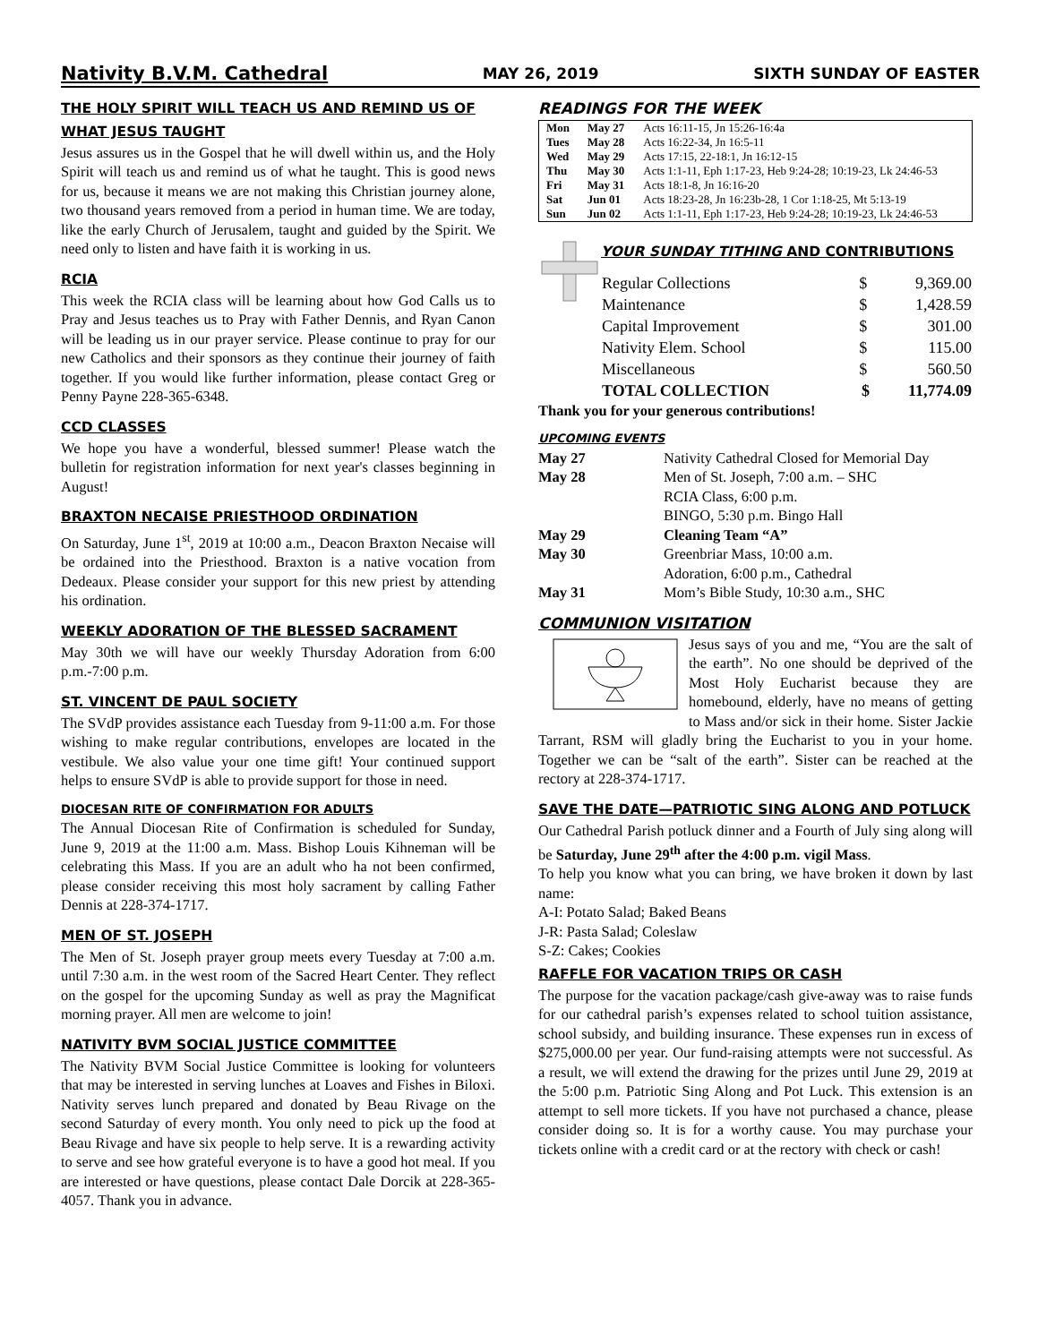Nativity B.V.M. Cathedral MAY 26, 2019 SIXTH SUNDAY OF EASTER
THE HOLY SPIRIT WILL TEACH US AND REMIND US OF WHAT JESUS TAUGHT
Jesus assures us in the Gospel that he will dwell within us, and the Holy Spirit will teach us and remind us of what he taught. This is good news for us, because it means we are not making this Christian journey alone, two thousand years removed from a period in human time. We are today, like the early Church of Jerusalem, taught and guided by the Spirit. We need only to listen and have faith it is working in us.
RCIA
This week the RCIA class will be learning about how God Calls us to Pray and Jesus teaches us to Pray with Father Dennis, and Ryan Canon will be leading us in our prayer service. Please continue to pray for our new Catholics and their sponsors as they continue their journey of faith together. If you would like further information, please contact Greg or Penny Payne 228-365-6348.
CCD CLASSES
We hope you have a wonderful, blessed summer! Please watch the bulletin for registration information for next year's classes beginning in August!
BRAXTON NECAISE PRIESTHOOD ORDINATION
On Saturday, June 1<sup>st</sup>, 2019 at 10:00 a.m., Deacon Braxton Necaise will be ordained into the Priesthood. Braxton is a native vocation from Dedeaux. Please consider your support for this new priest by attending his ordination.
WEEKLY ADORATION OF THE BLESSED SACRAMENT
May 30th we will have our weekly Thursday Adoration from 6:00 p.m.-7:00 p.m.
ST. VINCENT DE PAUL SOCIETY
The SVdP provides assistance each Tuesday from 9-11:00 a.m. For those wishing to make regular contributions, envelopes are located in the vestibule. We also value your one time gift! Your continued support helps to ensure SVdP is able to provide support for those in need.
DIOCESAN RITE OF CONFIRMATION FOR ADULTS
The Annual Diocesan Rite of Confirmation is scheduled for Sunday, June 9, 2019 at the 11:00 a.m. Mass. Bishop Louis Kihneman will be celebrating this Mass. If you are an adult who ha not been confirmed, please consider receiving this most holy sacrament by calling Father Dennis at 228-374-1717.
MEN OF ST. JOSEPH
The Men of St. Joseph prayer group meets every Tuesday at 7:00 a.m. until 7:30 a.m. in the west room of the Sacred Heart Center. They reflect on the gospel for the upcoming Sunday as well as pray the Magnificat morning prayer. All men are welcome to join!
NATIVITY BVM SOCIAL JUSTICE COMMITTEE
The Nativity BVM Social Justice Committee is looking for volunteers that may be interested in serving lunches at Loaves and Fishes in Biloxi. Nativity serves lunch prepared and donated by Beau Rivage on the second Saturday of every month. You only need to pick up the food at Beau Rivage and have six people to help serve. It is a rewarding activity to serve and see how grateful everyone is to have a good hot meal. If you are interested or have questions, please contact Dale Dorcik at 228-365-4057. Thank you in advance.
READINGS FOR THE WEEK
| Mon | May 27 | Acts 16:11-15, Jn 15:26-16:4a |
| Tues | May 28 | Acts 16:22-34, Jn 16:5-11 |
| Wed | May 29 | Acts 17:15, 22-18:1, Jn 16:12-15 |
| Thu | May 30 | Acts 1:1-11, Eph 1:17-23, Heb 9:24-28; 10:19-23, Lk 24:46-53 |
| Fri | May 31 | Acts 18:1-8, Jn 16:16-20 |
| Sat | Jun 01 | Acts 18:23-28, Jn 16:23b-28, 1 Cor 1:18-25, Mt 5:13-19 |
| Sun | Jun 02 | Acts 1:1-11, Eph 1:17-23, Heb 9:24-28; 10:19-23, Lk 24:46-53 |
YOUR SUNDAY TITHING AND CONTRIBUTIONS
| Regular Collections | $ | 9,369.00 |
| Maintenance | $ | 1,428.59 |
| Capital Improvement | $ | 301.00 |
| Nativity Elem. School | $ | 115.00 |
| Miscellaneous | $ | 560.50 |
| TOTAL COLLECTION | $ | 11,774.09 |
Thank you for your generous contributions!
UPCOMING EVENTS
| May 27 | Nativity Cathedral Closed for Memorial Day |
| May 28 | Men of St. Joseph, 7:00 a.m. – SHC RCIA Class, 6:00 p.m. BINGO, 5:30 p.m. Bingo Hall |
| May 29 | Cleaning Team “A” |
| May 30 | Greenbriar Mass, 10:00 a.m. Adoration, 6:00 p.m., Cathedral |
| May 31 | Mom’s Bible Study, 10:30 a.m., SHC |
COMMUNION VISITATION
Jesus says of you and me, “You are the salt of the earth”. No one should be deprived of the Most Holy Eucharist because they are homebound, elderly, have no means of getting to Mass and/or sick in their home. Sister Jackie Tarrant, RSM will gladly bring the Eucharist to you in your home. Together we can be “salt of the earth”. Sister can be reached at the rectory at 228-374-1717.
SAVE THE DATE—PATRIOTIC SING ALONG AND POTLUCK
Our Cathedral Parish potluck dinner and a Fourth of July sing along will be Saturday, June 29<sup>th</sup> after the 4:00 p.m. vigil Mass.
To help you know what you can bring, we have broken it down by last name:
A-I: Potato Salad; Baked Beans
J-R: Pasta Salad; Coleslaw
S-Z: Cakes; Cookies
RAFFLE FOR VACATION TRIPS OR CASH
The purpose for the vacation package/cash give-away was to raise funds for our cathedral parish’s expenses related to school tuition assistance, school subsidy, and building insurance. These expenses run in excess of $275,000.00 per year. Our fund-raising attempts were not successful. As a result, we will extend the drawing for the prizes until June 29, 2019 at the 5:00 p.m. Patriotic Sing Along and Pot Luck. This extension is an attempt to sell more tickets. If you have not purchased a chance, please consider doing so. It is for a worthy cause. You may purchase your tickets online with a credit card or at the rectory with check or cash!